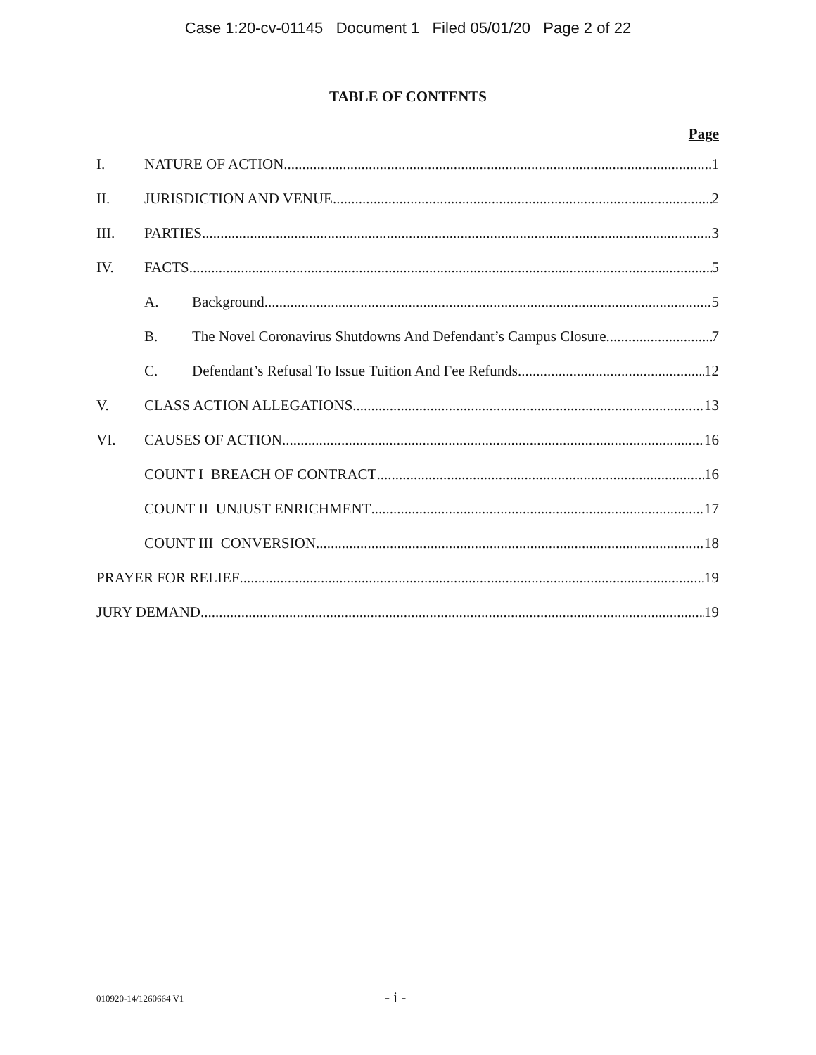Case 1:20-cv-01145 Document 1 Filed 05/01/20 Page 2 of 22
TABLE OF CONTENTS
Page
I. NATURE OF ACTION 1
II. JURISDICTION AND VENUE 2
III. PARTIES 3
IV. FACTS 5
A. Background 5
B. The Novel Coronavirus Shutdowns And Defendant’s Campus Closure 7
C. Defendant’s Refusal To Issue Tuition And Fee Refunds 12
V. CLASS ACTION ALLEGATIONS 13
VI. CAUSES OF ACTION 16
COUNT I BREACH OF CONTRACT 16
COUNT II UNJUST ENRICHMENT 17
COUNT III CONVERSION 18
PRAYER FOR RELIEF 19
JURY DEMAND 19
010920-14/1260664 V1 - i -